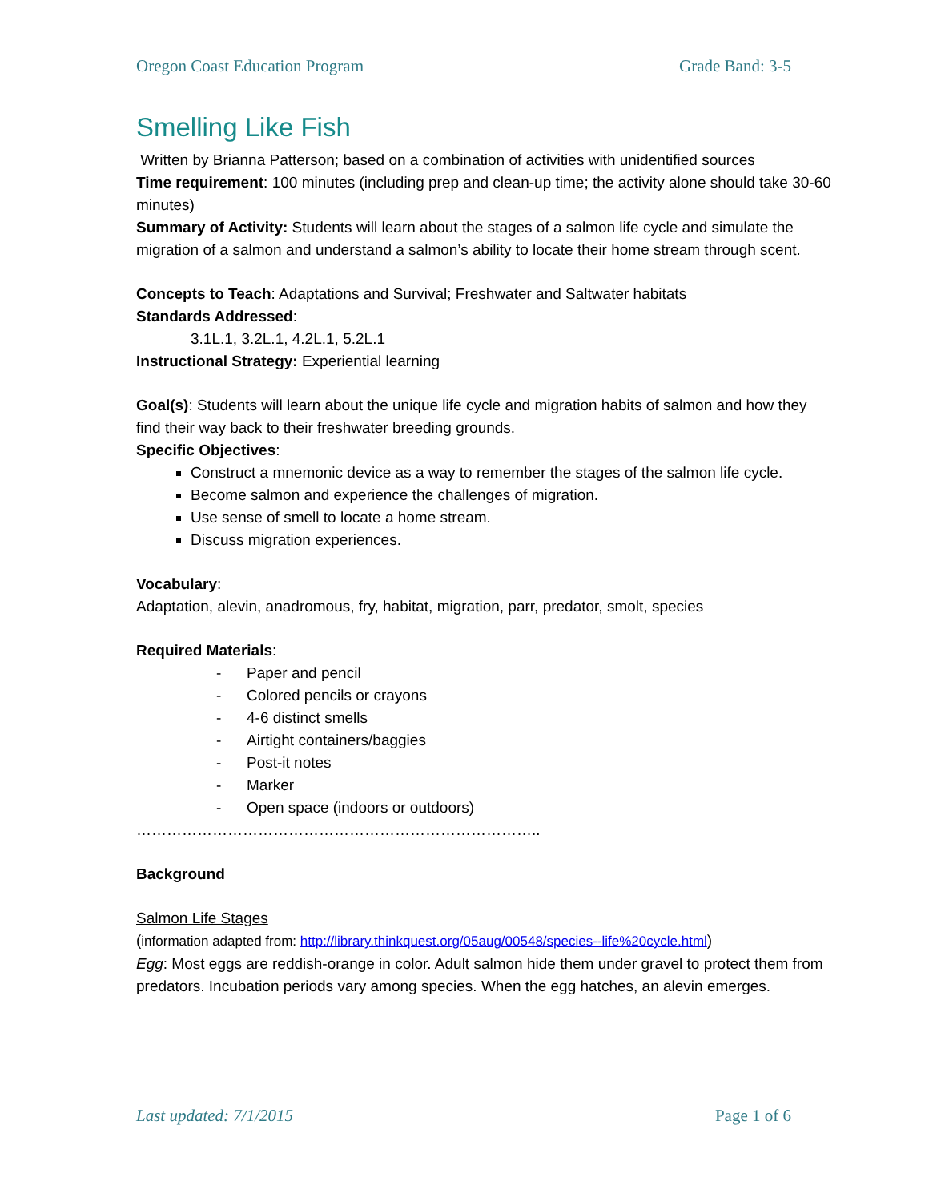Oregon Coast Education Program Grade Band: 3-5
Smelling Like Fish
Written by Brianna Patterson; based on a combination of activities with unidentified sources
Time requirement: 100 minutes (including prep and clean-up time; the activity alone should take 30-60 minutes)
Summary of Activity: Students will learn about the stages of a salmon life cycle and simulate the migration of a salmon and understand a salmon’s ability to locate their home stream through scent.
Concepts to Teach: Adaptations and Survival; Freshwater and Saltwater habitats
Standards Addressed:
3.1L.1, 3.2L.1, 4.2L.1, 5.2L.1
Instructional Strategy: Experiential learning
Goal(s): Students will learn about the unique life cycle and migration habits of salmon and how they find their way back to their freshwater breeding grounds.
Specific Objectives:
Construct a mnemonic device as a way to remember the stages of the salmon life cycle.
Become salmon and experience the challenges of migration.
Use sense of smell to locate a home stream.
Discuss migration experiences.
Vocabulary:
Adaptation, alevin, anadromous, fry, habitat, migration, parr, predator, smolt, species
Required Materials:
- Paper and pencil
- Colored pencils or crayons
- 4-6 distinct smells
- Airtight containers/baggies
- Post-it notes
- Marker
- Open space (indoors or outdoors)
……………………………………………………………………..
Background
Salmon Life Stages
(information adapted from: http://library.thinkquest.org/05aug/00548/species--life%20cycle.html)
Egg: Most eggs are reddish-orange in color. Adult salmon hide them under gravel to protect them from predators. Incubation periods vary among species. When the egg hatches, an alevin emerges.
Last updated: 7/1/2015 Page 1 of 6